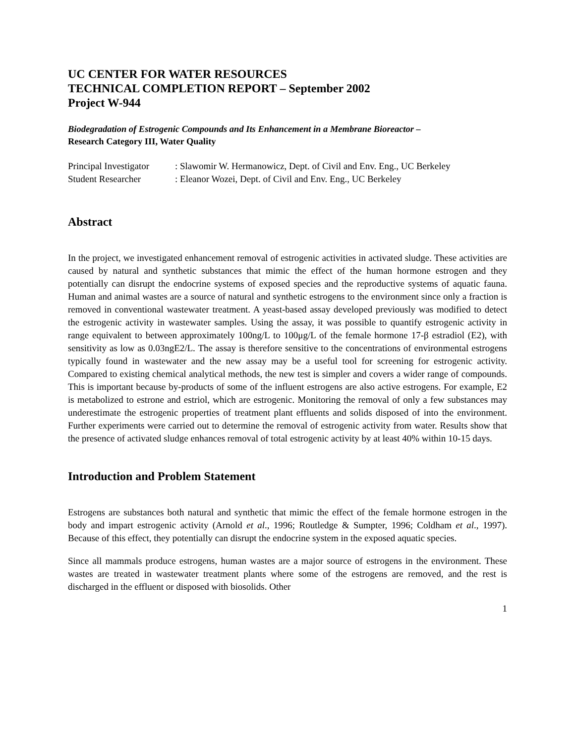UC CENTER FOR WATER RESOURCES
TECHNICAL COMPLETION REPORT – September 2002
Project W-944
Biodegradation of Estrogenic Compounds and Its Enhancement in a Membrane Bioreactor –
Research Category III, Water Quality
Principal Investigator: Slawomir W. Hermanowicz, Dept. of Civil and Env. Eng., UC Berkeley
Student Researcher: Eleanor Wozei, Dept. of Civil and Env. Eng., UC Berkeley
Abstract
In the project, we investigated enhancement removal of estrogenic activities in activated sludge. These activities are caused by natural and synthetic substances that mimic the effect of the human hormone estrogen and they potentially can disrupt the endocrine systems of exposed species and the reproductive systems of aquatic fauna. Human and animal wastes are a source of natural and synthetic estrogens to the environment since only a fraction is removed in conventional wastewater treatment. A yeast-based assay developed previously was modified to detect the estrogenic activity in wastewater samples. Using the assay, it was possible to quantify estrogenic activity in range equivalent to between approximately 100ng/L to 100μg/L of the female hormone 17-β estradiol (E2), with sensitivity as low as 0.03ngE2/L. The assay is therefore sensitive to the concentrations of environmental estrogens typically found in wastewater and the new assay may be a useful tool for screening for estrogenic activity. Compared to existing chemical analytical methods, the new test is simpler and covers a wider range of compounds. This is important because by-products of some of the influent estrogens are also active estrogens. For example, E2 is metabolized to estrone and estriol, which are estrogenic. Monitoring the removal of only a few substances may underestimate the estrogenic properties of treatment plant effluents and solids disposed of into the environment. Further experiments were carried out to determine the removal of estrogenic activity from water. Results show that the presence of activated sludge enhances removal of total estrogenic activity by at least 40% within 10-15 days.
Introduction and Problem Statement
Estrogens are substances both natural and synthetic that mimic the effect of the female hormone estrogen in the body and impart estrogenic activity (Arnold et al., 1996; Routledge & Sumpter, 1996; Coldham et al., 1997). Because of this effect, they potentially can disrupt the endocrine system in the exposed aquatic species.
Since all mammals produce estrogens, human wastes are a major source of estrogens in the environment. These wastes are treated in wastewater treatment plants where some of the estrogens are removed, and the rest is discharged in the effluent or disposed with biosolids. Other
1